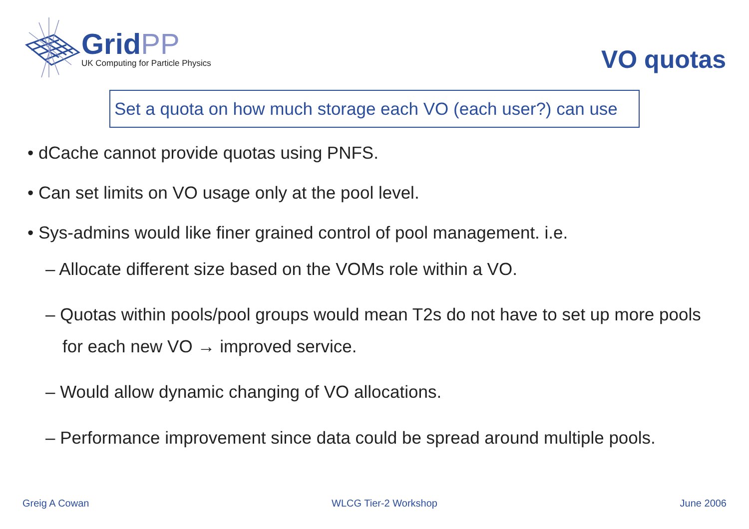GridPP
UK Computing for Particle Physics
VO quotas
Set a quota on how much storage each VO (each user?) can use
• dCache cannot provide quotas using PNFS.
• Can set limits on VO usage only at the pool level.
• Sys-admins would like finer grained control of pool management. i.e.
– Allocate different size based on the VOMs role within a VO.
– Quotas within pools/pool groups would mean T2s do not have to set up more pools
for each new VO → improved service.
– Would allow dynamic changing of VO allocations.
– Performance improvement since data could be spread around multiple pools.
Greig A Cowan WLCG Tier-2 Workshop June 2006